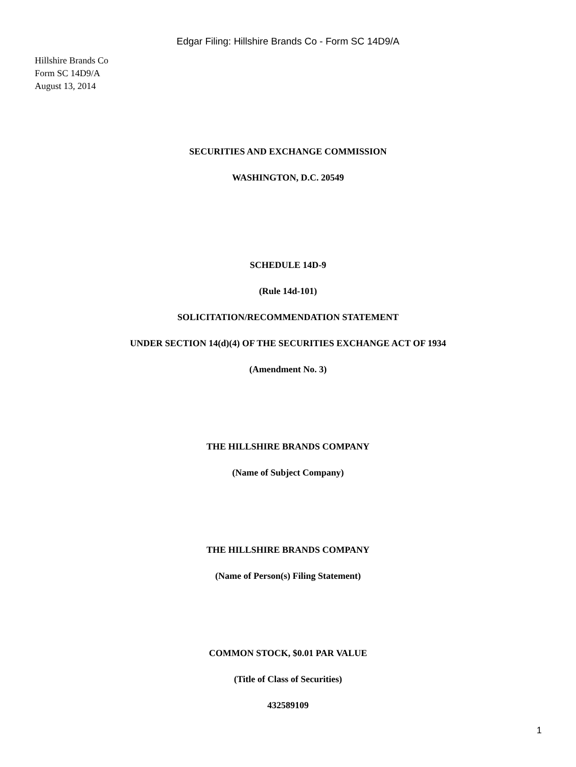Edgar Filing: Hillshire Brands Co - Form SC 14D9/A
Hillshire Brands Co
Form SC 14D9/A
August 13, 2014
SECURITIES AND EXCHANGE COMMISSION
WASHINGTON, D.C. 20549
SCHEDULE 14D-9
(Rule 14d-101)
SOLICITATION/RECOMMENDATION STATEMENT
UNDER SECTION 14(d)(4) OF THE SECURITIES EXCHANGE ACT OF 1934
(Amendment No. 3)
THE HILLSHIRE BRANDS COMPANY
(Name of Subject Company)
THE HILLSHIRE BRANDS COMPANY
(Name of Person(s) Filing Statement)
COMMON STOCK, $0.01 PAR VALUE
(Title of Class of Securities)
432589109
1